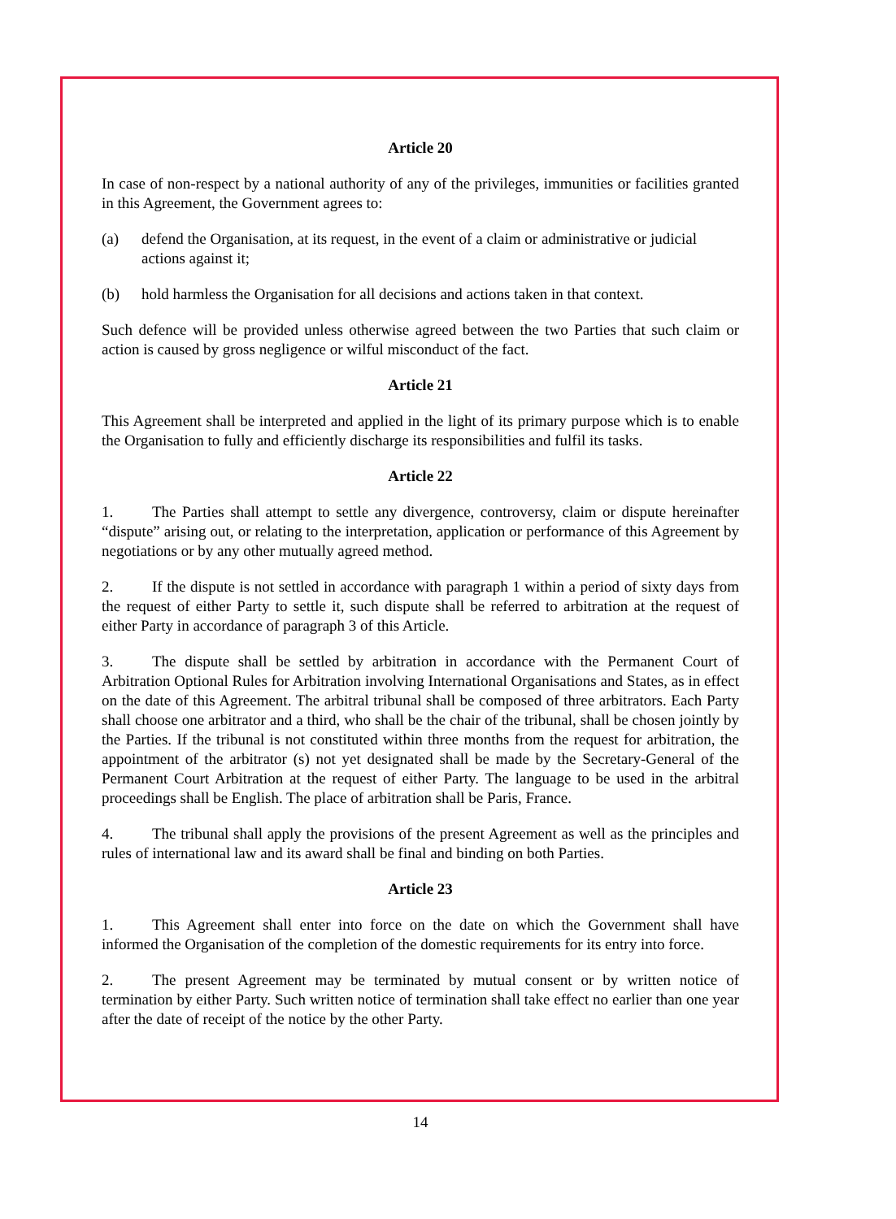Article 20
In case of non-respect by a national authority of any of the privileges, immunities or facilities granted in this Agreement, the Government agrees to:
(a) defend the Organisation, at its request, in the event of a claim or administrative or judicial actions against it;
(b) hold harmless the Organisation for all decisions and actions taken in that context.
Such defence will be provided unless otherwise agreed between the two Parties that such claim or action is caused by gross negligence or wilful misconduct of the fact.
Article 21
This Agreement shall be interpreted and applied in the light of its primary purpose which is to enable the Organisation to fully and efficiently discharge its responsibilities and fulfil its tasks.
Article 22
1. The Parties shall attempt to settle any divergence, controversy, claim or dispute hereinafter “dispute” arising out, or relating to the interpretation, application or performance of this Agreement by negotiations or by any other mutually agreed method.
2. If the dispute is not settled in accordance with paragraph 1 within a period of sixty days from the request of either Party to settle it, such dispute shall be referred to arbitration at the request of either Party in accordance of paragraph 3 of this Article.
3. The dispute shall be settled by arbitration in accordance with the Permanent Court of Arbitration Optional Rules for Arbitration involving International Organisations and States, as in effect on the date of this Agreement. The arbitral tribunal shall be composed of three arbitrators. Each Party shall choose one arbitrator and a third, who shall be the chair of the tribunal, shall be chosen jointly by the Parties. If the tribunal is not constituted within three months from the request for arbitration, the appointment of the arbitrator (s) not yet designated shall be made by the Secretary-General of the Permanent Court Arbitration at the request of either Party. The language to be used in the arbitral proceedings shall be English. The place of arbitration shall be Paris, France.
4. The tribunal shall apply the provisions of the present Agreement as well as the principles and rules of international law and its award shall be final and binding on both Parties.
Article 23
1. This Agreement shall enter into force on the date on which the Government shall have informed the Organisation of the completion of the domestic requirements for its entry into force.
2. The present Agreement may be terminated by mutual consent or by written notice of termination by either Party. Such written notice of termination shall take effect no earlier than one year after the date of receipt of the notice by the other Party.
14